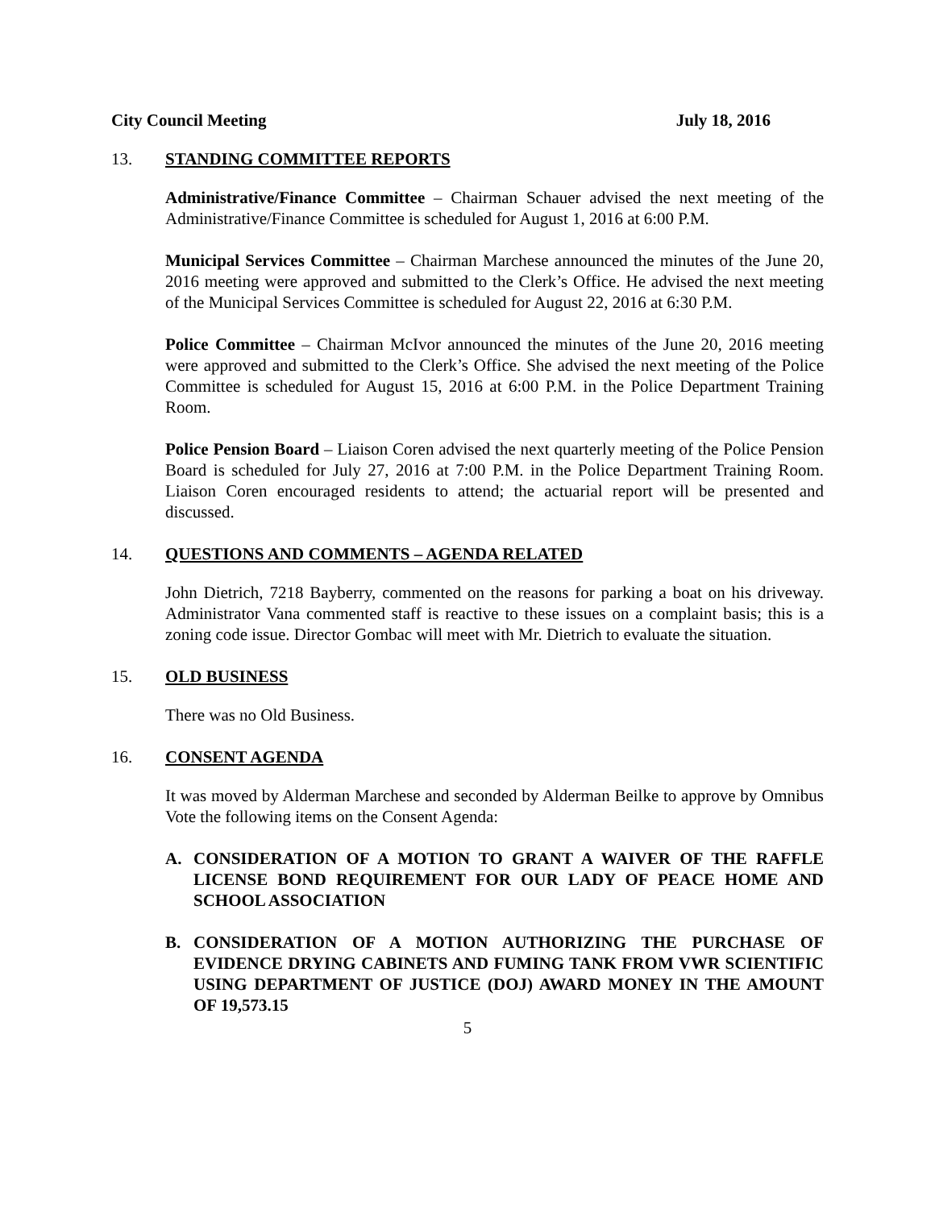City Council Meeting July 18, 2016
13. STANDING COMMITTEE REPORTS
Administrative/Finance Committee – Chairman Schauer advised the next meeting of the Administrative/Finance Committee is scheduled for August 1, 2016 at 6:00 P.M.
Municipal Services Committee – Chairman Marchese announced the minutes of the June 20, 2016 meeting were approved and submitted to the Clerk’s Office. He advised the next meeting of the Municipal Services Committee is scheduled for August 22, 2016 at 6:30 P.M.
Police Committee – Chairman McIvor announced the minutes of the June 20, 2016 meeting were approved and submitted to the Clerk’s Office. She advised the next meeting of the Police Committee is scheduled for August 15, 2016 at 6:00 P.M. in the Police Department Training Room.
Police Pension Board – Liaison Coren advised the next quarterly meeting of the Police Pension Board is scheduled for July 27, 2016 at 7:00 P.M. in the Police Department Training Room. Liaison Coren encouraged residents to attend; the actuarial report will be presented and discussed.
14. QUESTIONS AND COMMENTS – AGENDA RELATED
John Dietrich, 7218 Bayberry, commented on the reasons for parking a boat on his driveway. Administrator Vana commented staff is reactive to these issues on a complaint basis; this is a zoning code issue. Director Gombac will meet with Mr. Dietrich to evaluate the situation.
15. OLD BUSINESS
There was no Old Business.
16. CONSENT AGENDA
It was moved by Alderman Marchese and seconded by Alderman Beilke to approve by Omnibus Vote the following items on the Consent Agenda:
A. CONSIDERATION OF A MOTION TO GRANT A WAIVER OF THE RAFFLE LICENSE BOND REQUIREMENT FOR OUR LADY OF PEACE HOME AND SCHOOL ASSOCIATION
B. CONSIDERATION OF A MOTION AUTHORIZING THE PURCHASE OF EVIDENCE DRYING CABINETS AND FUMING TANK FROM VWR SCIENTIFIC USING DEPARTMENT OF JUSTICE (DOJ) AWARD MONEY IN THE AMOUNT OF 19,573.15
5